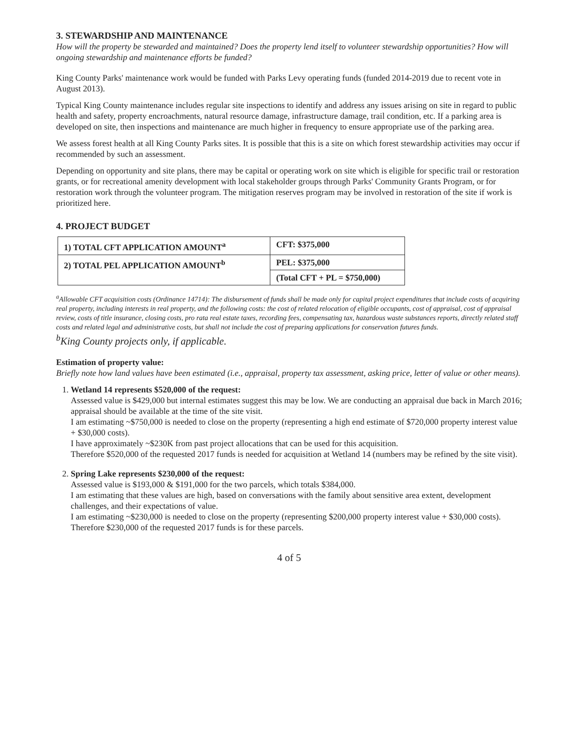3. STEWARDSHIP AND MAINTENANCE
How will the property be stewarded and maintained? Does the property lend itself to volunteer stewardship opportunities? How will ongoing stewardship and maintenance efforts be funded?
King County Parks' maintenance work would be funded with Parks Levy operating funds (funded 2014-2019 due to recent vote in August 2013).
Typical King County maintenance includes regular site inspections to identify and address any issues arising on site in regard to public health and safety, property encroachments, natural resource damage, infrastructure damage, trail condition, etc. If a parking area is developed on site, then inspections and maintenance are much higher in frequency to ensure appropriate use of the parking area.
We assess forest health at all King County Parks sites. It is possible that this is a site on which forest stewardship activities may occur if recommended by such an assessment.
Depending on opportunity and site plans, there may be capital or operating work on site which is eligible for specific trail or restoration grants, or for recreational amenity development with local stakeholder groups through Parks' Community Grants Program, or for restoration work through the volunteer program. The mitigation reserves program may be involved in restoration of the site if work is prioritized here.
4. PROJECT BUDGET
| 1) TOTAL CFT APPLICATION AMOUNT<sup>a</sup> | CFT: $375,000 |
| 2) TOTAL PEL APPLICATION AMOUNT<sup>b</sup> | PEL: $375,000 |
| | (Total CFT + PL = $750,000) |
<sup>a</sup> Allowable CFT acquisition costs (Ordinance 14714): The disbursement of funds shall be made only for capital project expenditures that include costs of acquiring real property, including interests in real property, and the following costs: the cost of related relocation of eligible occupants, cost of appraisal, cost of appraisal review, costs of title insurance, closing costs, pro rata real estate taxes, recording fees, compensating tax, hazardous waste substances reports, directly related staff costs and related legal and administrative costs, but shall not include the cost of preparing applications for conservation futures funds.
<sup>b</sup> King County projects only, if applicable.
Estimation of property value:
Briefly note how land values have been estimated (i.e., appraisal, property tax assessment, asking price, letter of value or other means).
1. Wetland 14 represents $520,000 of the request:
Assessed value is $429,000 but internal estimates suggest this may be low. We are conducting an appraisal due back in March 2016; appraisal should be available at the time of the site visit.
I am estimating ~$750,000 is needed to close on the property (representing a high end estimate of $720,000 property interest value + $30,000 costs).
I have approximately ~$230K from past project allocations that can be used for this acquisition.
Therefore $520,000 of the requested 2017 funds is needed for acquisition at Wetland 14 (numbers may be refined by the site visit).
2. Spring Lake represents $230,000 of the request:
Assessed value is $193,000 & $191,000 for the two parcels, which totals $384,000.
I am estimating that these values are high, based on conversations with the family about sensitive area extent, development challenges, and their expectations of value.
I am estimating ~$230,000 is needed to close on the property (representing $200,000 property interest value + $30,000 costs).
Therefore $230,000 of the requested 2017 funds is for these parcels.
4 of 5